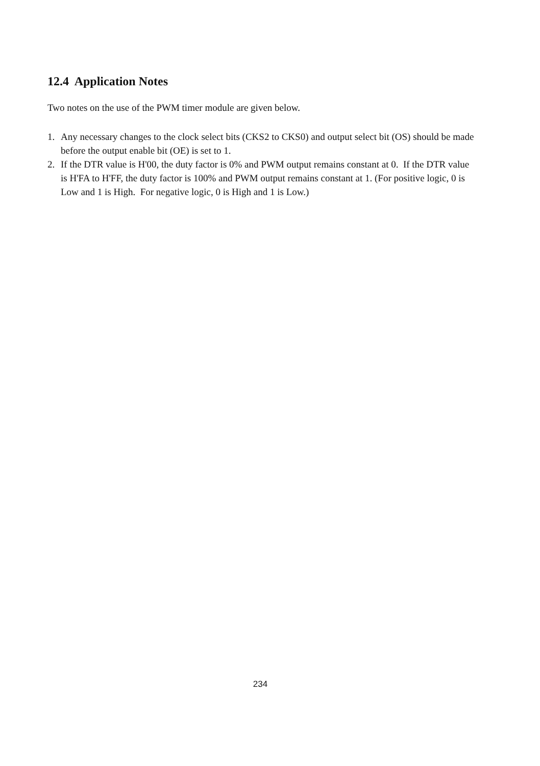12.4 Application Notes
Two notes on the use of the PWM timer module are given below.
1. Any necessary changes to the clock select bits (CKS2 to CKS0) and output select bit (OS) should be made before the output enable bit (OE) is set to 1.
2. If the DTR value is H'00, the duty factor is 0% and PWM output remains constant at 0. If the DTR value is H'FA to H'FF, the duty factor is 100% and PWM output remains constant at 1. (For positive logic, 0 is Low and 1 is High. For negative logic, 0 is High and 1 is Low.)
234